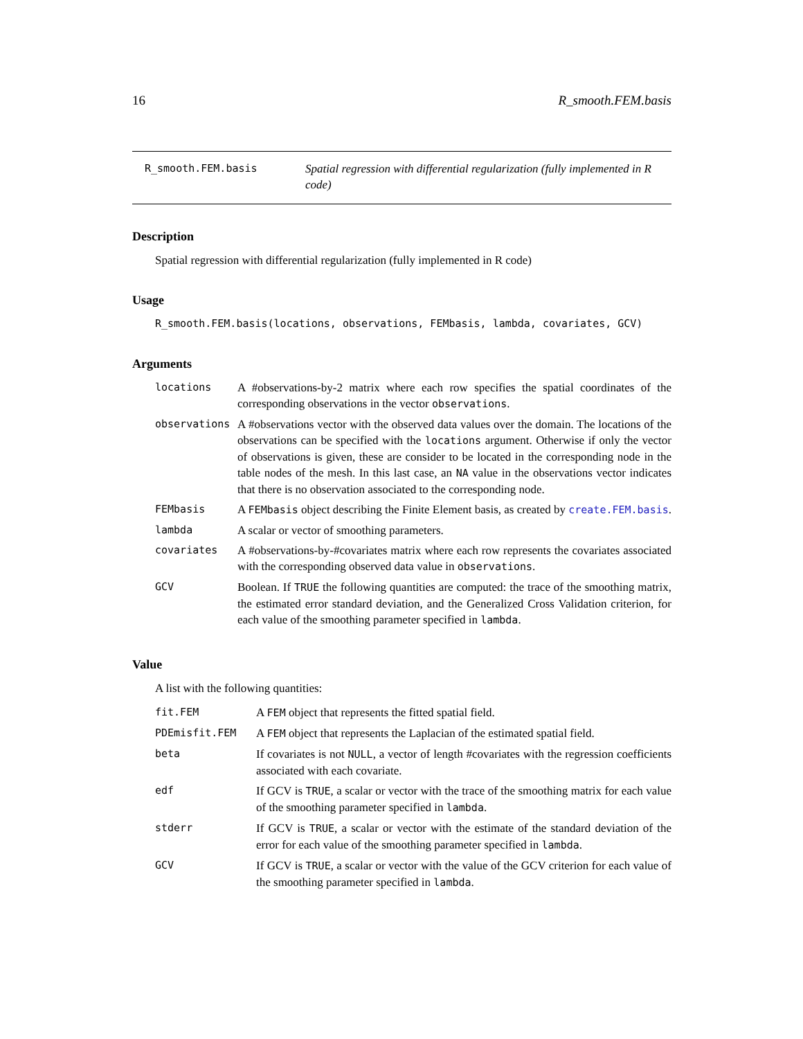16 R_smooth.FEM.basis
R_smooth.FEM.basis
Spatial regression with differential regularization (fully implemented in R code)
Description
Spatial regression with differential regularization (fully implemented in R code)
Usage
R_smooth.FEM.basis(locations, observations, FEMbasis, lambda, covariates, GCV)
Arguments
| locations | A #observations-by-2 matrix where each row specifies the spatial coordinates of the corresponding observations in the vector observations . |
| observations | A #observations vector with the observed data values over the domain. The locations of the observations can be specified with the locations argument. Otherwise if only the vector of observations is given, these are consider to be located in the corresponding node in the table nodes of the mesh. In this last case, an NA value in the observations vector indicates that there is no observation associated to the corresponding node. |
| FEMbasis | A FEMbasis object describing the Finite Element basis, as created by create.FEM.basis . |
| lambda | A scalar or vector of smoothing parameters. |
| covariates | A #observations-by-#covariates matrix where each row represents the covariates associated with the corresponding observed data value in observations . |
| GCV | Boolean. If TRUE the following quantities are computed: the trace of the smoothing matrix, the estimated error standard deviation, and the Generalized Cross Validation criterion, for each value of the smoothing parameter specified in lambda . |
Value
A list with the following quantities:
| fit.FEM | A FEM object that represents the fitted spatial field. |
| PDEmisfit.FEM | A FEM object that represents the Laplacian of the estimated spatial field. |
| beta | If covariates is not NULL , a vector of length #covariates with the regression coefficients associated with each covariate. |
| edf | If GCV is TRUE , a scalar or vector with the trace of the smoothing matrix for each value of the smoothing parameter specified in lambda . |
| stderr | If GCV is TRUE , a scalar or vector with the estimate of the standard deviation of the error for each value of the smoothing parameter specified in lambda . |
| GCV | If GCV is TRUE , a scalar or vector with the value of the GCV criterion for each value of the smoothing parameter specified in lambda . |